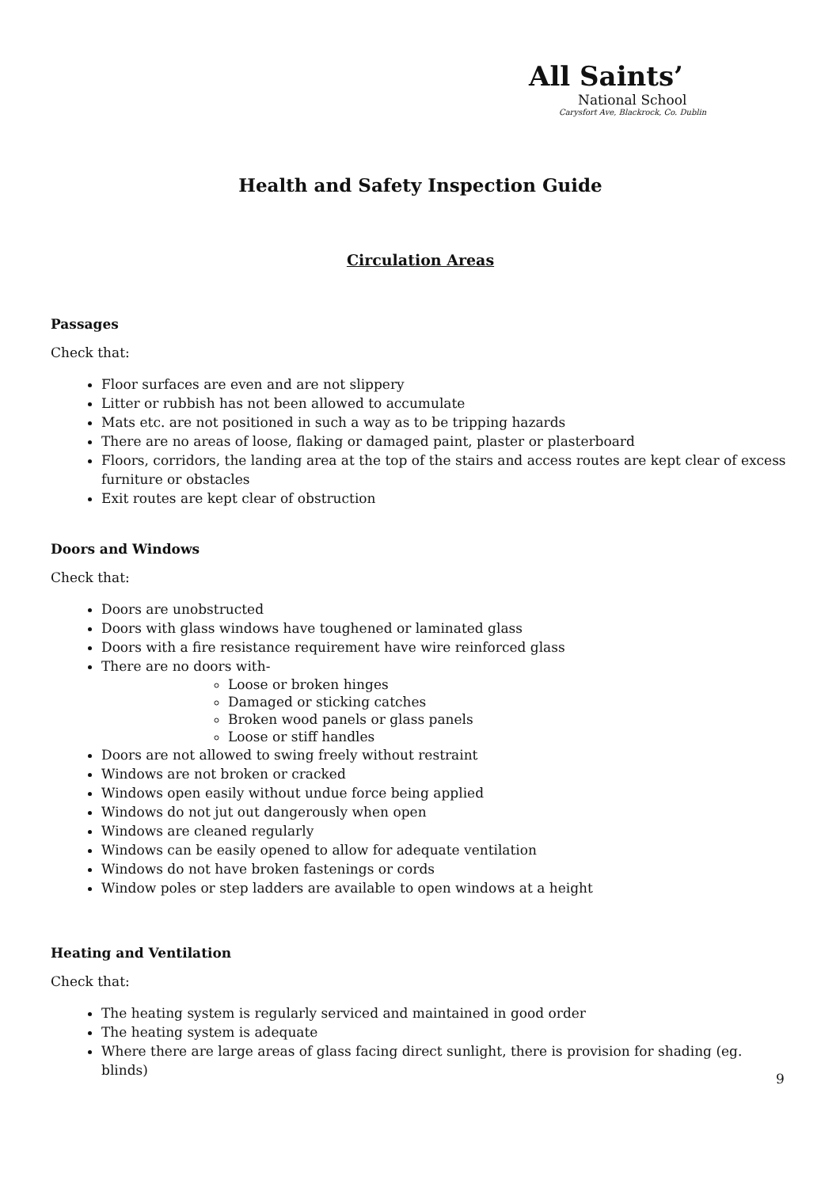All Saints’
National School
Carysfort Ave, Blackrock, Co. Dublin
Health and Safety Inspection Guide
Circulation Areas
Passages
Check that:
Floor surfaces are even and are not slippery
Litter or rubbish has not been allowed to accumulate
Mats etc. are not positioned in such a way as to be tripping hazards
There are no areas of loose, flaking or damaged paint, plaster or plasterboard
Floors, corridors, the landing area at the top of the stairs and access routes are kept clear of excess furniture or obstacles
Exit routes are kept clear of obstruction
Doors and Windows
Check that:
Doors are unobstructed
Doors with glass windows have toughened or laminated glass
Doors with a fire resistance requirement have wire reinforced glass
There are no doors with-
Loose or broken hinges
Damaged or sticking catches
Broken wood panels or glass panels
Loose or stiff handles
Doors are not allowed to swing freely without restraint
Windows are not broken or cracked
Windows open easily without undue force being applied
Windows do not jut out dangerously when open
Windows are cleaned regularly
Windows can be easily opened to allow for adequate ventilation
Windows do not have broken fastenings or cords
Window poles or step ladders are available to open windows at a height
Heating and Ventilation
Check that:
The heating system is regularly serviced and maintained in good order
The heating system is adequate
Where there are large areas of glass facing direct sunlight, there is provision for shading (eg. blinds)
9